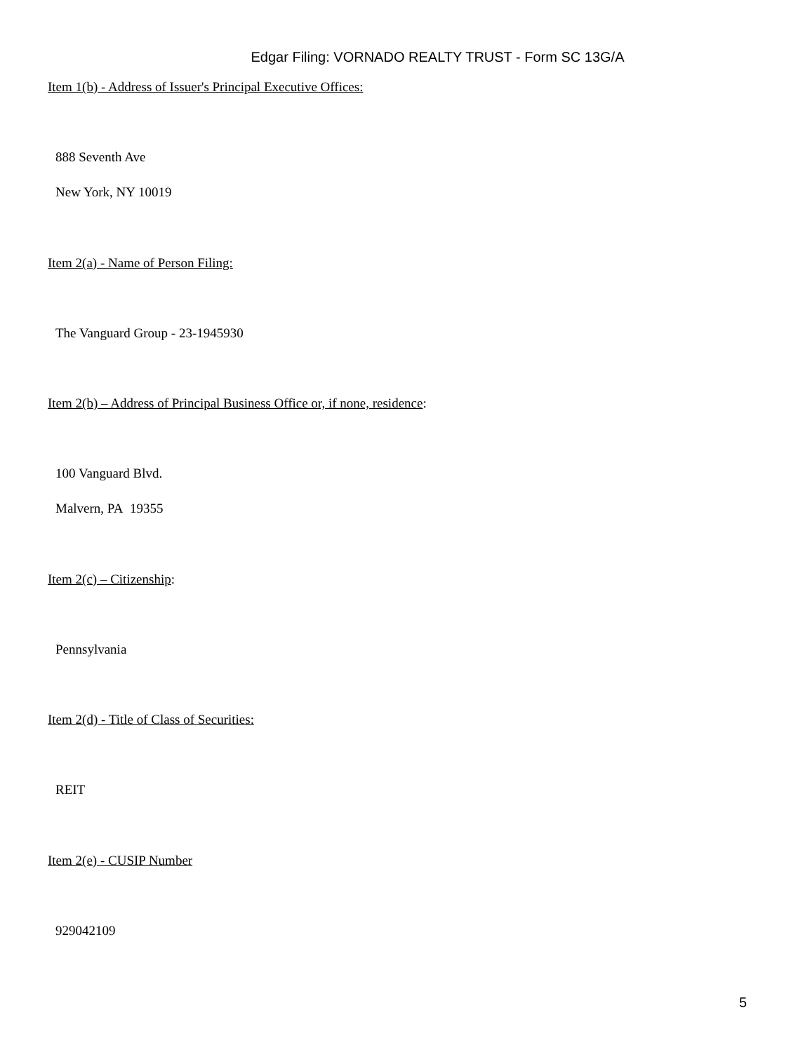Edgar Filing: VORNADO REALTY TRUST - Form SC 13G/A
Item 1(b) - Address of Issuer's Principal Executive Offices:
888 Seventh Ave
New York, NY 10019
Item 2(a) - Name of Person Filing:
The Vanguard Group - 23-1945930
Item 2(b) – Address of Principal Business Office or, if none, residence:
100 Vanguard Blvd.
Malvern, PA 19355
Item 2(c) – Citizenship:
Pennsylvania
Item 2(d) - Title of Class of Securities:
REIT
Item 2(e) - CUSIP Number
929042109
5